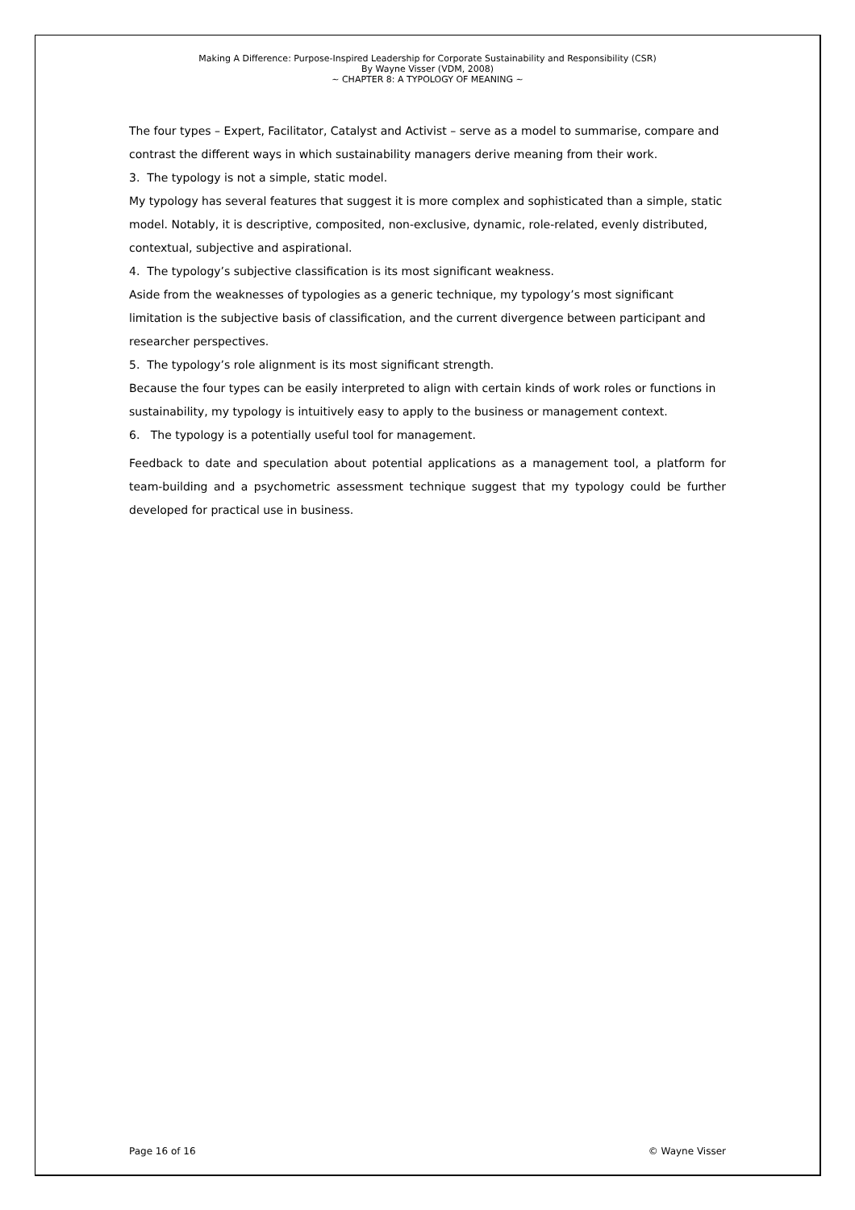Making A Difference: Purpose-Inspired Leadership for Corporate Sustainability and Responsibility (CSR)
By Wayne Visser (VDM, 2008)
~ CHAPTER 8: A TYPOLOGY OF MEANING ~
The four types – Expert, Facilitator, Catalyst and Activist – serve as a model to summarise, compare and contrast the different ways in which sustainability managers derive meaning from their work.
3. The typology is not a simple, static model.
My typology has several features that suggest it is more complex and sophisticated than a simple, static model. Notably, it is descriptive, composited, non-exclusive, dynamic, role-related, evenly distributed, contextual, subjective and aspirational.
4. The typology’s subjective classification is its most significant weakness.
Aside from the weaknesses of typologies as a generic technique, my typology’s most significant limitation is the subjective basis of classification, and the current divergence between participant and researcher perspectives.
5. The typology’s role alignment is its most significant strength.
Because the four types can be easily interpreted to align with certain kinds of work roles or functions in sustainability, my typology is intuitively easy to apply to the business or management context.
6. The typology is a potentially useful tool for management.
Feedback to date and speculation about potential applications as a management tool, a platform for team-building and a psychometric assessment technique suggest that my typology could be further developed for practical use in business.
Page 16 of 16 © Wayne Visser